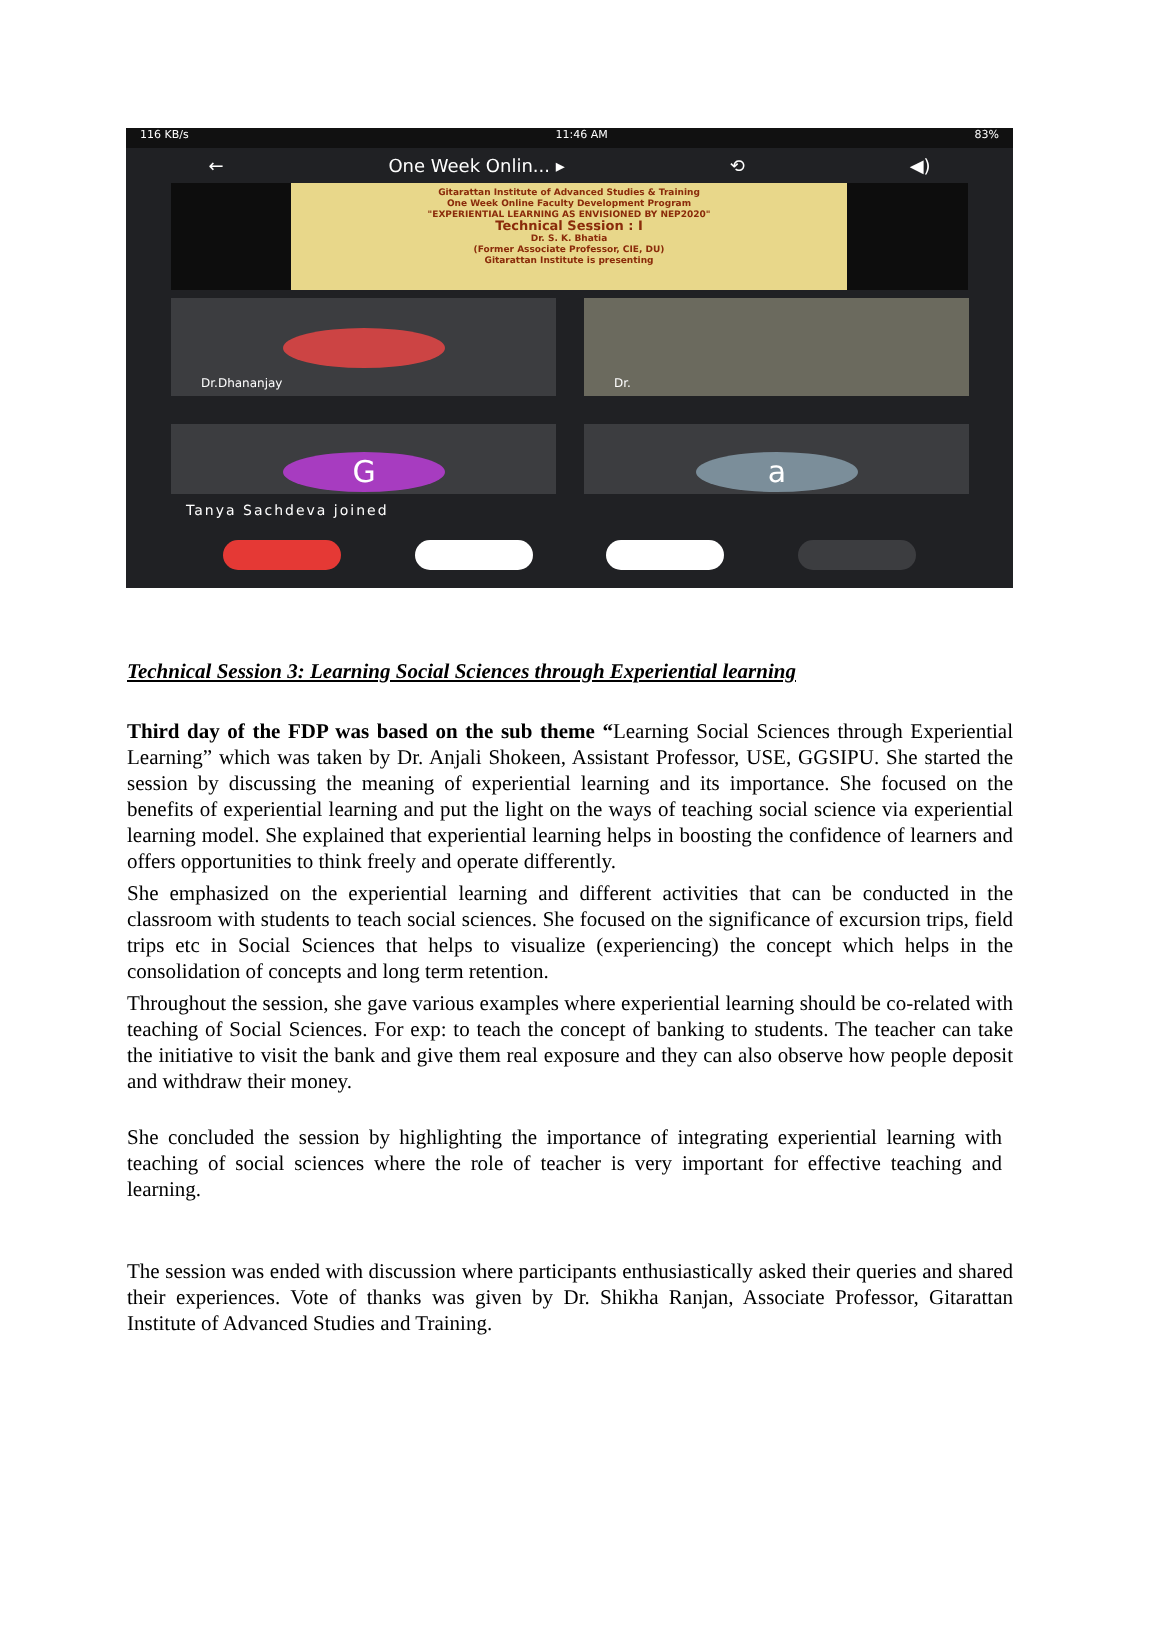116 KB/s 11:46 AM 83%
← One Week Onlin... ▸ ⟲ ◀)
Gitarattan Institute of Advanced Studies & Training
One Week Online Faculty Development Program
"EXPERIENTIAL LEARNING AS ENVISIONED BY NEP2020"
Technical Session : I
Dr. S. K. Bhatia
(Former Associate Professor, CIE, DU)
Gitarattan Institute is presenting
Dr.Dhananjay
Dr.
G
a
Tanya Sachdeva joined
Technical Session 3: Learning Social Sciences through Experiential learning
Third day of the FDP was based on the sub theme “Learning Social Sciences through Experiential Learning” which was taken by Dr. Anjali Shokeen, Assistant Professor, USE, GGSIPU. She started the session by discussing the meaning of experiential learning and its importance. She focused on the benefits of experiential learning and put the light on the ways of teaching social science via experiential learning model. She explained that experiential learning helps in boosting the confidence of learners and offers opportunities to think freely and operate differently.
She emphasized on the experiential learning and different activities that can be conducted in the classroom with students to teach social sciences. She focused on the significance of excursion trips, field trips etc in Social Sciences that helps to visualize (experiencing) the concept which helps in the consolidation of concepts and long term retention.
Throughout the session, she gave various examples where experiential learning should be co-related with teaching of Social Sciences. For exp: to teach the concept of banking to students. The teacher can take the initiative to visit the bank and give them real exposure and they can also observe how people deposit and withdraw their money.
She concluded the session by highlighting the importance of integrating experiential learning with teaching of social sciences where the role of teacher is very important for effective teaching and learning.
The session was ended with discussion where participants enthusiastically asked their queries and shared their experiences. Vote of thanks was given by Dr. Shikha Ranjan, Associate Professor, Gitarattan Institute of Advanced Studies and Training.